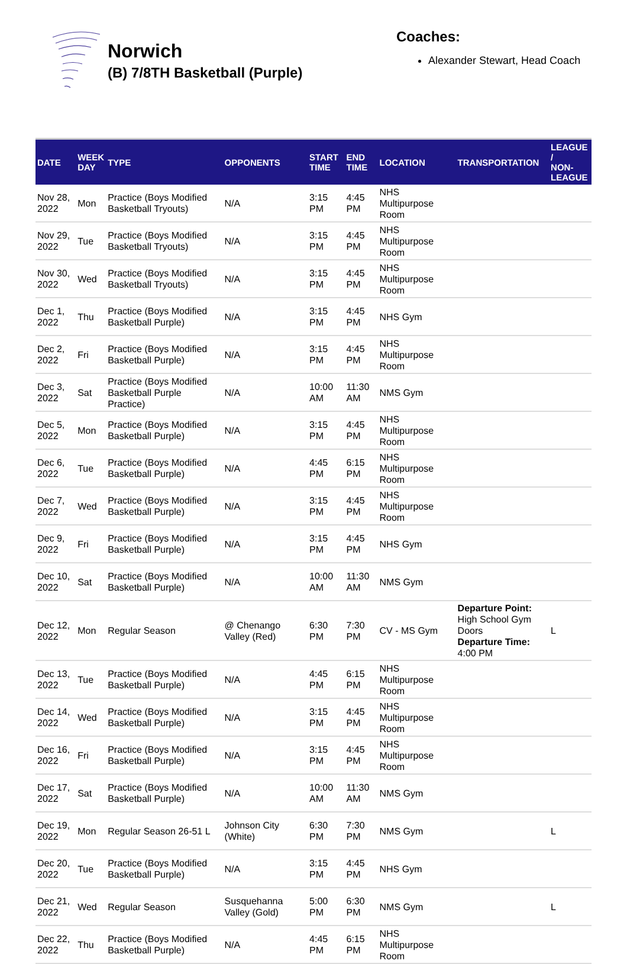Norwich
(B) 7/8TH Basketball (Purple)
Coaches:
Alexander Stewart, Head Coach
| DATE | WEEK DAY | TYPE | OPPONENTS | START TIME | END TIME | LOCATION | TRANSPORTATION | LEAGUE / NON- LEAGUE |
| --- | --- | --- | --- | --- | --- | --- | --- | --- |
| Nov 28, 2022 | Mon | Practice (Boys Modified Basketball Tryouts) | N/A | 3:15 PM | 4:45 PM | NHS Multipurpose Room | | |
| Nov 29, 2022 | Tue | Practice (Boys Modified Basketball Tryouts) | N/A | 3:15 PM | 4:45 PM | NHS Multipurpose Room | | |
| Nov 30, 2022 | Wed | Practice (Boys Modified Basketball Tryouts) | N/A | 3:15 PM | 4:45 PM | NHS Multipurpose Room | | |
| Dec 1, 2022 | Thu | Practice (Boys Modified Basketball Purple) | N/A | 3:15 PM | 4:45 PM | NHS Gym | | |
| Dec 2, 2022 | Fri | Practice (Boys Modified Basketball Purple) | N/A | 3:15 PM | 4:45 PM | NHS Multipurpose Room | | |
| Dec 3, 2022 | Sat | Practice (Boys Modified Basketball Purple Practice) | N/A | 10:00 AM | 11:30 AM | NMS Gym | | |
| Dec 5, 2022 | Mon | Practice (Boys Modified Basketball Purple) | N/A | 3:15 PM | 4:45 PM | NHS Multipurpose Room | | |
| Dec 6, 2022 | Tue | Practice (Boys Modified Basketball Purple) | N/A | 4:45 PM | 6:15 PM | NHS Multipurpose Room | | |
| Dec 7, 2022 | Wed | Practice (Boys Modified Basketball Purple) | N/A | 3:15 PM | 4:45 PM | NHS Multipurpose Room | | |
| Dec 9, 2022 | Fri | Practice (Boys Modified Basketball Purple) | N/A | 3:15 PM | 4:45 PM | NHS Gym | | |
| Dec 10, 2022 | Sat | Practice (Boys Modified Basketball Purple) | N/A | 10:00 AM | 11:30 AM | NMS Gym | | |
| Dec 12, 2022 | Mon | Regular Season | @ Chenango Valley (Red) | 6:30 PM | 7:30 PM | CV - MS Gym | Departure Point: High School Gym Doors Departure Time: 4:00 PM | L |
| Dec 13, 2022 | Tue | Practice (Boys Modified Basketball Purple) | N/A | 4:45 PM | 6:15 PM | NHS Multipurpose Room | | |
| Dec 14, 2022 | Wed | Practice (Boys Modified Basketball Purple) | N/A | 3:15 PM | 4:45 PM | NHS Multipurpose Room | | |
| Dec 16, 2022 | Fri | Practice (Boys Modified Basketball Purple) | N/A | 3:15 PM | 4:45 PM | NHS Multipurpose Room | | |
| Dec 17, 2022 | Sat | Practice (Boys Modified Basketball Purple) | N/A | 10:00 AM | 11:30 AM | NMS Gym | | |
| Dec 19, 2022 | Mon | Regular Season 26-51 L | Johnson City (White) | 6:30 PM | 7:30 PM | NMS Gym | | L |
| Dec 20, 2022 | Tue | Practice (Boys Modified Basketball Purple) | N/A | 3:15 PM | 4:45 PM | NHS Gym | | |
| Dec 21, 2022 | Wed | Regular Season | Susquehanna Valley (Gold) | 5:00 PM | 6:30 PM | NMS Gym | | L |
| Dec 22, 2022 | Thu | Practice (Boys Modified Basketball Purple) | N/A | 4:45 PM | 6:15 PM | NHS Multipurpose Room | | |